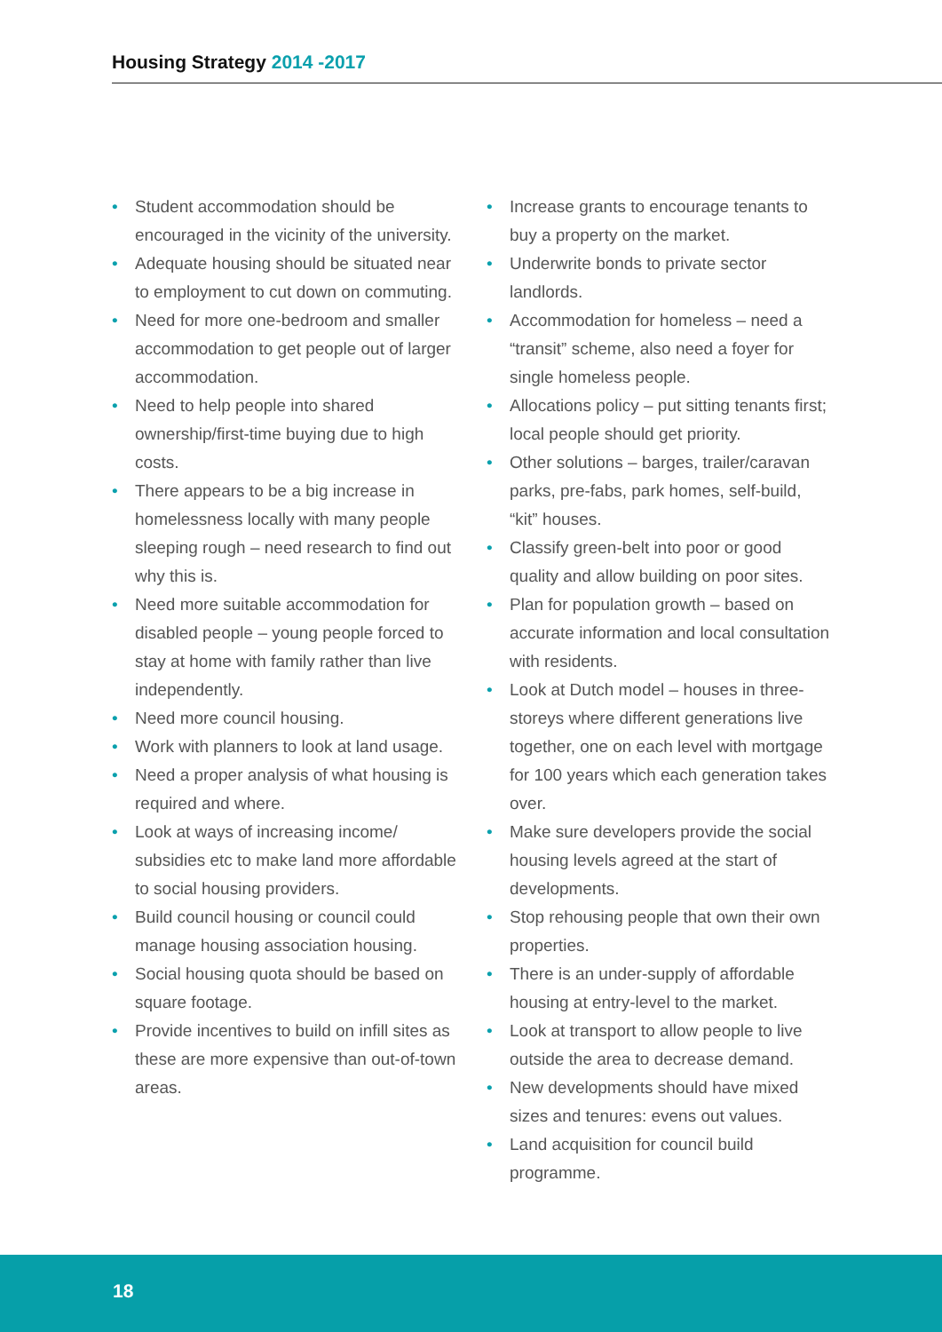Housing Strategy 2014 -2017
• Student accommodation should be encouraged in the vicinity of the university.
• Adequate housing should be situated near to employment to cut down on commuting.
• Need for more one-bedroom and smaller accommodation to get people out of larger accommodation.
• Need to help people into shared ownership/first-time buying due to high costs.
• There appears to be a big increase in homelessness locally with many people sleeping rough – need research to find out why this is.
• Need more suitable accommodation for disabled people – young people forced to stay at home with family rather than live independently.
• Need more council housing.
• Work with planners to look at land usage.
• Need a proper analysis of what housing is required and where.
• Look at ways of increasing income/ subsidies etc to make land more affordable to social housing providers.
• Build council housing or council could manage housing association housing.
• Social housing quota should be based on square footage.
• Provide incentives to build on infill sites as these are more expensive than out-of-town areas.
• Increase grants to encourage tenants to buy a property on the market.
• Underwrite bonds to private sector landlords.
• Accommodation for homeless – need a “transit” scheme, also need a foyer for single homeless people.
• Allocations policy – put sitting tenants first; local people should get priority.
• Other solutions – barges, trailer/caravan parks, pre-fabs, park homes, self-build, “kit” houses.
• Classify green-belt into poor or good quality and allow building on poor sites.
• Plan for population growth – based on accurate information and local consultation with residents.
• Look at Dutch model – houses in three-storeys where different generations live together, one on each level with mortgage for 100 years which each generation takes over.
• Make sure developers provide the social housing levels agreed at the start of developments.
• Stop rehousing people that own their own properties.
• There is an under-supply of affordable housing at entry-level to the market.
• Look at transport to allow people to live outside the area to decrease demand.
• New developments should have mixed sizes and tenures: evens out values.
• Land acquisition for council build programme.
18